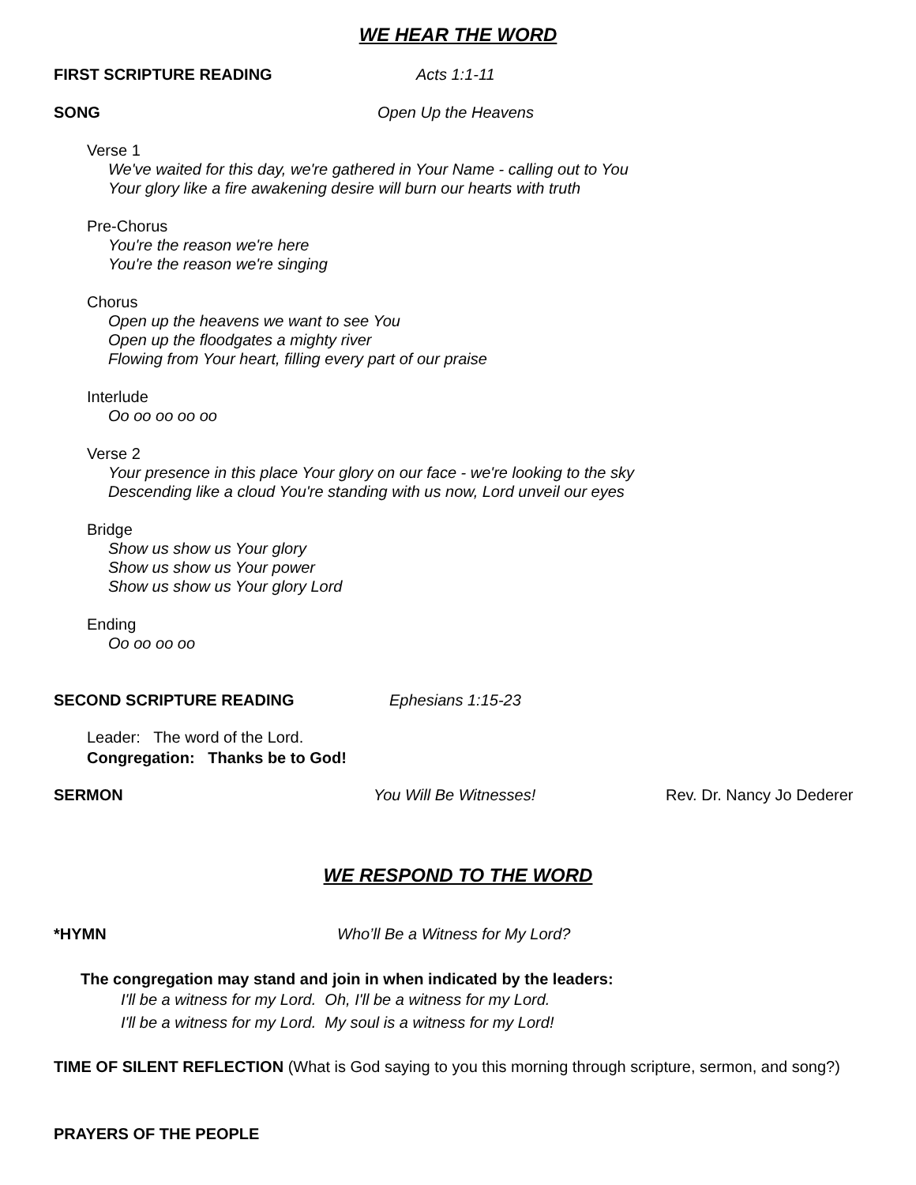WE HEAR THE WORD
FIRST SCRIPTURE READING Acts 1:1-11
SONG Open Up the Heavens
Verse 1
We've waited for this day, we're gathered in Your Name - calling out to You
Your glory like a fire awakening desire will burn our hearts with truth
Pre-Chorus
You're the reason we're here
You're the reason we're singing
Chorus
Open up the heavens we want to see You
Open up the floodgates a mighty river
Flowing from Your heart, filling every part of our praise
Interlude
Oo oo oo oo oo
Verse 2
Your presence in this place Your glory on our face - we're looking to the sky
Descending like a cloud You're standing with us now, Lord unveil our eyes
Bridge
Show us show us Your glory
Show us show us Your power
Show us show us Your glory Lord
Ending
Oo oo oo oo
SECOND SCRIPTURE READING Ephesians 1:15-23
Leader: The word of the Lord.
Congregation: Thanks be to God!
SERMON You Will Be Witnesses! Rev. Dr. Nancy Jo Dederer
WE RESPOND TO THE WORD
*HYMN Who’ll Be a Witness for My Lord?
The congregation may stand and join in when indicated by the leaders:
I'll be a witness for my Lord. Oh, I'll be a witness for my Lord.
I'll be a witness for my Lord. My soul is a witness for my Lord!
TIME OF SILENT REFLECTION (What is God saying to you this morning through scripture, sermon, and song?)
PRAYERS OF THE PEOPLE